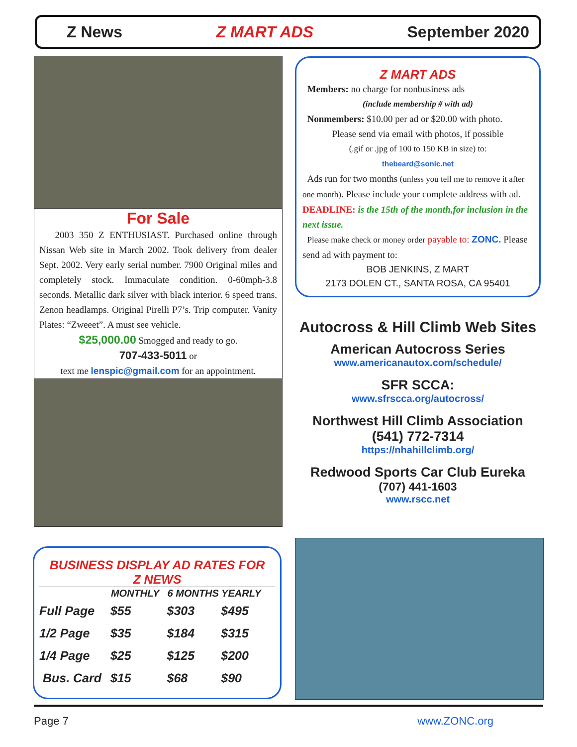Z News Z MART ADS September 2020
For Sale
2003 350 Z ENTHUSIAST. Purchased online through Nissan Web site in March 2002. Took delivery from dealer Sept. 2002. Very early serial number. 7900 Original miles and completely stock. Immaculate condition. 0-60mph-3.8 seconds. Metallic dark silver with black interior. 6 speed trans. Zenon headlamps. Original Pirelli P7’s. Trip computer. Vanity Plates: “Zweeet”. A must see vehicle.
$25,000.00 Smogged and ready to go.
707-433-5011 or
text me lenspic@gmail.com for an appointment.
Z MART ADS
Members: no charge for nonbusiness ads
(include membership # with ad)
Nonmembers: $10.00 per ad or $20.00 with photo.
Please send via email with photos, if possible
(.gif or .jpg of 100 to 150 KB in size) to:
thebeard@sonic.net
Ads run for two months (unless you tell me to remove it after one month). Please include your complete address with ad. DEADLINE: is the 15th of the month,for inclusion in the next issue.
Please make check or money order payable to: ZONC. Please send ad with payment to:
BOB JENKINS, Z MART
2173 DOLEN CT., SANTA ROSA, CA 95401
Autocross & Hill Climb Web Sites
American Autocross Series
www.americanautox.com/schedule/
SFR SCCA:
www.sfrscca.org/autocross/
Northwest Hill Climb Association
(541) 772-7314
https://nhahillclimb.org/
Redwood Sports Car Club Eureka
(707) 441-1603
www.rscc.net
BUSINESS DISPLAY AD RATES FOR
Z NEWS
| | MONTHLY | 6 MONTHS YEARLY | |
| --- | --- | --- | --- |
| Full Page | $55 | $303 | $495 |
| 1/2 Page | $35 | $184 | $315 |
| 1/4 Page | $25 | $125 | $200 |
| Bus. Card | $15 | $68 | $90 |
Page 7 www.ZONC.org